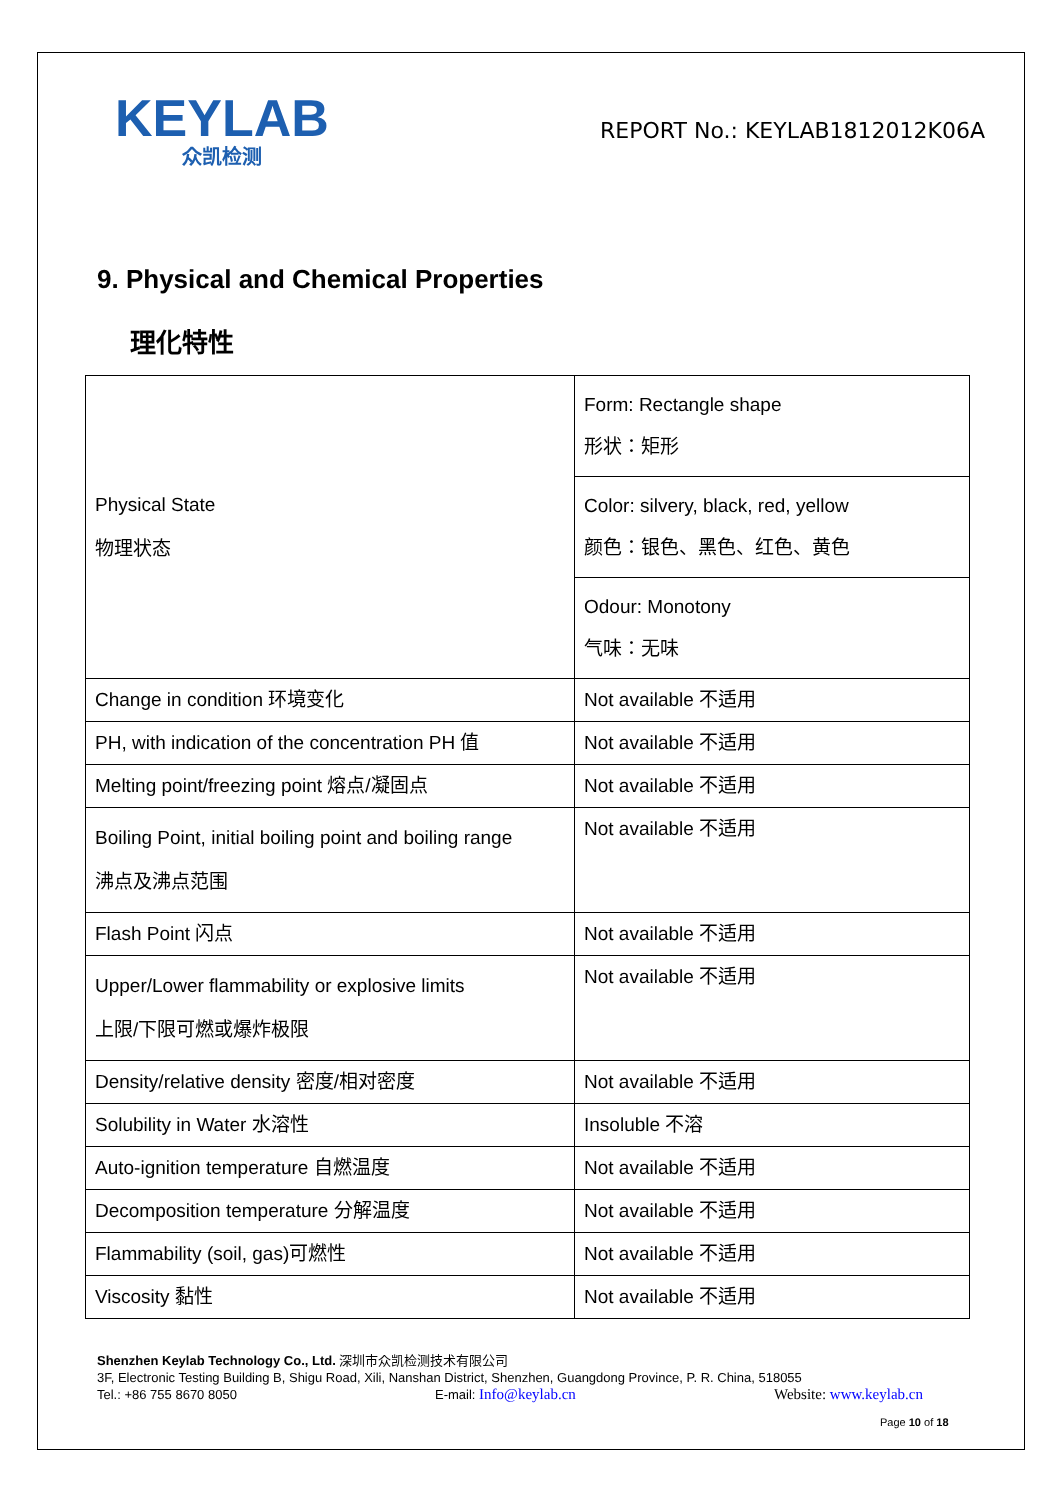KEYLAB
众凯检测
REPORT No.: KEYLAB1812012K06A
9. Physical and Chemical Properties
理化特性
| Physical State 物理状态 | Form: Rectangle shape 形状：矩形 |
| | Color: silvery, black, red, yellow 颜色：银色、黑色、红色、黄色 |
| | Odour: Monotony 气味：无味 |
| Change in condition 环境变化 | Not available 不适用 |
| PH, with indication of the concentration PH 值 | Not available 不适用 |
| Melting point/freezing point 熔点/凝固点 | Not available 不适用 |
| Boiling Point, initial boiling point and boiling range 沸点及沸点范围 | Not available 不适用 |
| Flash Point 闪点 | Not available 不适用 |
| Upper/Lower flammability or explosive limits 上限/下限可燃或爆炸极限 | Not available 不适用 |
| Density/relative density 密度/相对密度 | Not available 不适用 |
| Solubility in Water 水溶性 | Insoluble 不溶 |
| Auto-ignition temperature 自燃温度 | Not available 不适用 |
| Decomposition temperature 分解温度 | Not available 不适用 |
| Flammability (soil, gas)可燃性 | Not available 不适用 |
| Viscosity 黏性 | Not available 不适用 |
Shenzhen Keylab Technology Co., Ltd. 深圳市众凯检测技术有限公司
3F, Electronic Testing Building B, Shigu Road, Xili, Nanshan District, Shenzhen, Guangdong Province, P. R. China, 518055
Tel.: +86 755 8670 8050 E-mail: Info@keylab.cn Website: www.keylab.cn
Page 10 of 18